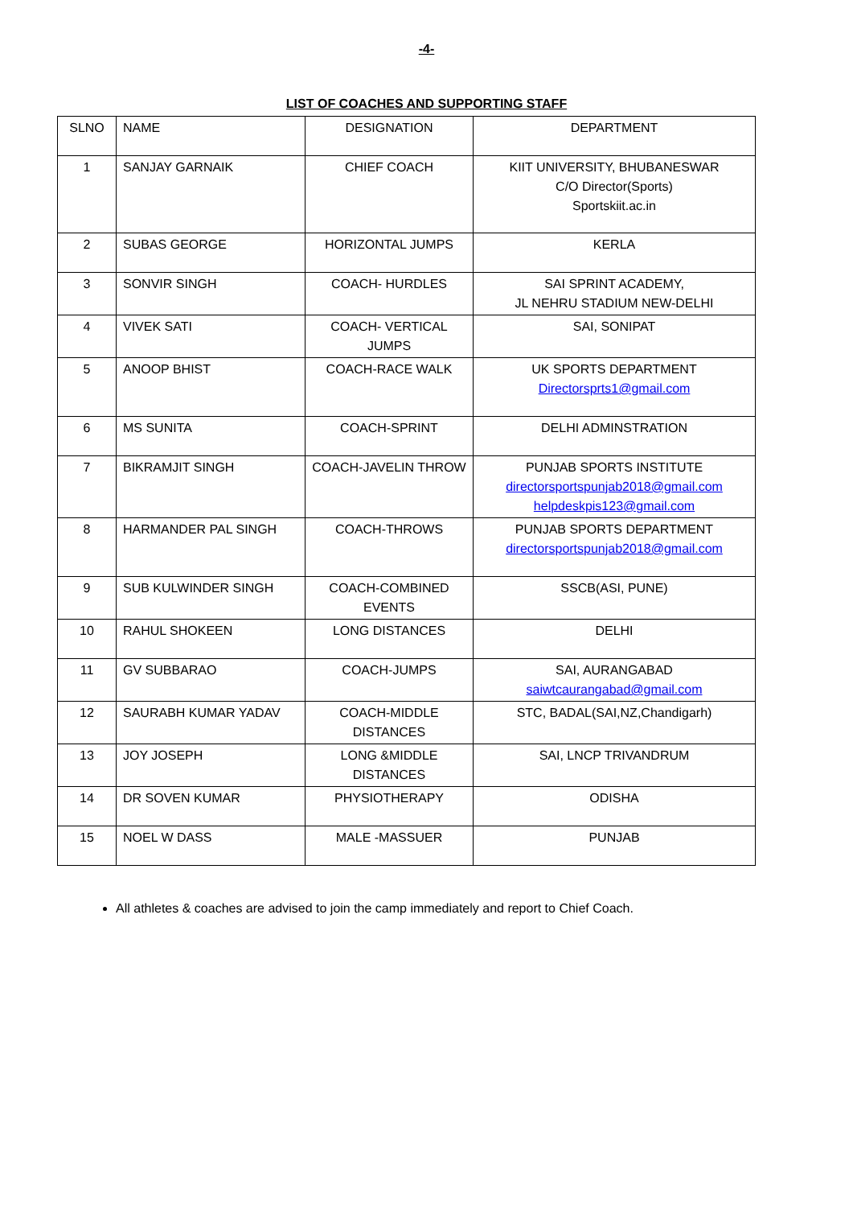-4-
LIST OF COACHES AND SUPPORTING STAFF
| SLNO | NAME | DESIGNATION | DEPARTMENT |
| --- | --- | --- | --- |
| 1 | SANJAY GARNAIK | CHIEF COACH | KIIT UNIVERSITY, BHUBANESWAR C/O Director(Sports) Sportskiit.ac.in |
| 2 | SUBAS GEORGE | HORIZONTAL JUMPS | KERLA |
| 3 | SONVIR SINGH | COACH- HURDLES | SAI SPRINT ACADEMY, JL NEHRU STADIUM NEW-DELHI |
| 4 | VIVEK SATI | COACH- VERTICAL JUMPS | SAI, SONIPAT |
| 5 | ANOOP BHIST | COACH-RACE WALK | UK SPORTS DEPARTMENT Directorsprts1@gmail.com |
| 6 | MS SUNITA | COACH-SPRINT | DELHI ADMINSTRATION |
| 7 | BIKRAMJIT SINGH | COACH-JAVELIN THROW | PUNJAB SPORTS INSTITUTE directorsportspunjab2018@gmail.com helpdeskpis123@gmail.com |
| 8 | HARMANDER PAL SINGH | COACH-THROWS | PUNJAB SPORTS DEPARTMENT directorsportspunjab2018@gmail.com |
| 9 | SUB KULWINDER SINGH | COACH-COMBINED EVENTS | SSCB(ASI, PUNE) |
| 10 | RAHUL SHOKEEN | LONG DISTANCES | DELHI |
| 11 | GV SUBBARAO | COACH-JUMPS | SAI, AURANGABAD saiwtcaurangabad@gmail.com |
| 12 | SAURABH KUMAR YADAV | COACH-MIDDLE DISTANCES | STC, BADAL(SAI,NZ,Chandigarh) |
| 13 | JOY JOSEPH | LONG &MIDDLE DISTANCES | SAI, LNCP TRIVANDRUM |
| 14 | DR SOVEN KUMAR | PHYSIOTHERAPY | ODISHA |
| 15 | NOEL W DASS | MALE -MASSUER | PUNJAB |
All athletes & coaches are advised to join the camp immediately and report to Chief Coach.